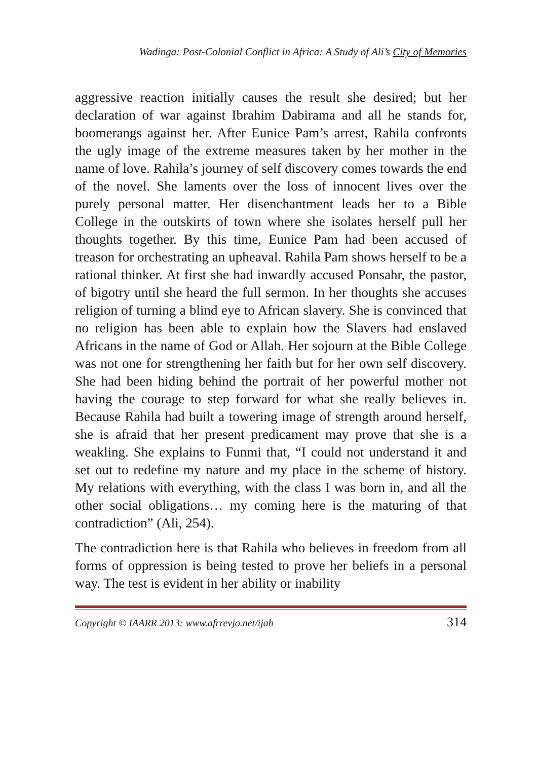Wadinga: Post-Colonial Conflict in Africa: A Study of Ali’s City of Memories
aggressive reaction initially causes the result she desired; but her declaration of war against Ibrahim Dabirama and all he stands for, boomerangs against her. After Eunice Pam’s arrest, Rahila confronts the ugly image of the extreme measures taken by her mother in the name of love. Rahila’s journey of self discovery comes towards the end of the novel. She laments over the loss of innocent lives over the purely personal matter. Her disenchantment leads her to a Bible College in the outskirts of town where she isolates herself pull her thoughts together. By this time, Eunice Pam had been accused of treason for orchestrating an upheaval. Rahila Pam shows herself to be a rational thinker. At first she had inwardly accused Ponsahr, the pastor, of bigotry until she heard the full sermon. In her thoughts she accuses religion of turning a blind eye to African slavery. She is convinced that no religion has been able to explain how the Slavers had enslaved Africans in the name of God or Allah. Her sojourn at the Bible College was not one for strengthening her faith but for her own self discovery. She had been hiding behind the portrait of her powerful mother not having the courage to step forward for what she really believes in. Because Rahila had built a towering image of strength around herself, she is afraid that her present predicament may prove that she is a weakling. She explains to Funmi that, “I could not understand it and set out to redefine my nature and my place in the scheme of history. My relations with everything, with the class I was born in, and all the other social obligations… my coming here is the maturing of that contradiction” (Ali, 254).
The contradiction here is that Rahila who believes in freedom from all forms of oppression is being tested to prove her beliefs in a personal way. The test is evident in her ability or inability
Copyright © IAARR 2013: www.afrrevjo.net/ijah 314